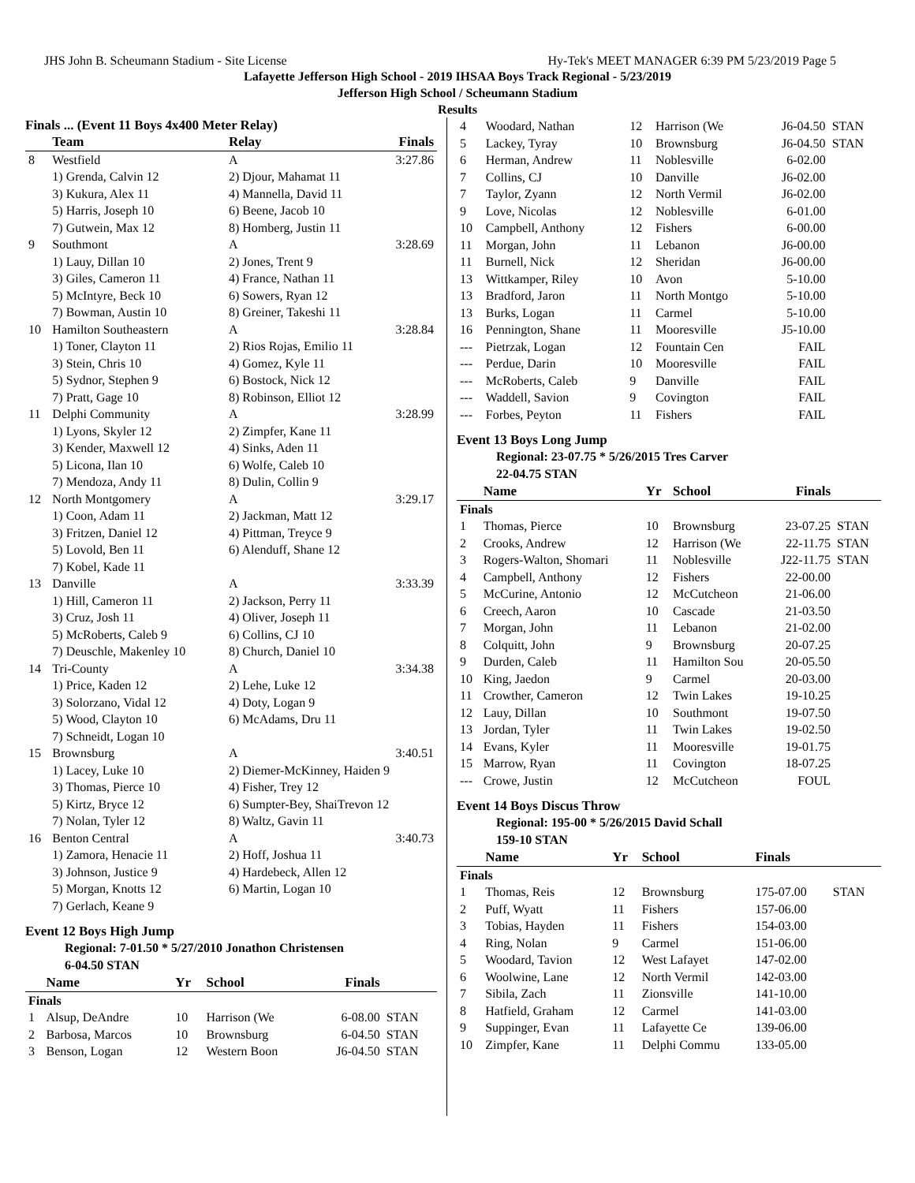JHS John B. Scheumann Stadium - Site License Hy-Tek's MEET MANAGER 6:39 PM 5/23/2019 Page 5
Lafayette Jefferson High School - 2019 IHSAA Boys Track Regional - 5/23/2019
Jefferson High School / Scheumann Stadium
Results
Finals ... (Event 11 Boys 4x400 Meter Relay)
| | Team | Relay | Finals |
| --- | --- | --- | --- |
| 8 | Westfield | A | 3:27.86 |
| | 1) Grenda, Calvin 12 | 2) Djour, Mahamat 11 | |
| | 3) Kukura, Alex 11 | 4) Mannella, David 11 | |
| | 5) Harris, Joseph 10 | 6) Beene, Jacob 10 | |
| | 7) Gutwein, Max 12 | 8) Homberg, Justin 11 | |
| 9 | Southmont | A | 3:28.69 |
| | 1) Lauy, Dillan 10 | 2) Jones, Trent 9 | |
| | 3) Giles, Cameron 11 | 4) France, Nathan 11 | |
| | 5) McIntyre, Beck 10 | 6) Sowers, Ryan 12 | |
| | 7) Bowman, Austin 10 | 8) Greiner, Takeshi 11 | |
| 10 | Hamilton Southeastern | A | 3:28.84 |
| | 1) Toner, Clayton 11 | 2) Rios Rojas, Emilio 11 | |
| | 3) Stein, Chris 10 | 4) Gomez, Kyle 11 | |
| | 5) Sydnor, Stephen 9 | 6) Bostock, Nick 12 | |
| | 7) Pratt, Gage 10 | 8) Robinson, Elliot 12 | |
| 11 | Delphi Community | A | 3:28.99 |
| | 1) Lyons, Skyler 12 | 2) Zimpfer, Kane 11 | |
| | 3) Kender, Maxwell 12 | 4) Sinks, Aden 11 | |
| | 5) Licona, Ilan 10 | 6) Wolfe, Caleb 10 | |
| | 7) Mendoza, Andy 11 | 8) Dulin, Collin 9 | |
| 12 | North Montgomery | A | 3:29.17 |
| | 1) Coon, Adam 11 | 2) Jackman, Matt 12 | |
| | 3) Fritzen, Daniel 12 | 4) Pittman, Treyce 9 | |
| | 5) Lovold, Ben 11 | 6) Alenduff, Shane 12 | |
| | 7) Kobel, Kade 11 | | |
| 13 | Danville | A | 3:33.39 |
| | 1) Hill, Cameron 11 | 2) Jackson, Perry 11 | |
| | 3) Cruz, Josh 11 | 4) Oliver, Joseph 11 | |
| | 5) McRoberts, Caleb 9 | 6) Collins, CJ 10 | |
| | 7) Deuschle, Makenley 10 | 8) Church, Daniel 10 | |
| 14 | Tri-County | A | 3:34.38 |
| | 1) Price, Kaden 12 | 2) Lehe, Luke 12 | |
| | 3) Solorzano, Vidal 12 | 4) Doty, Logan 9 | |
| | 5) Wood, Clayton 10 | 6) McAdams, Dru 11 | |
| | 7) Schneidt, Logan 10 | | |
| 15 | Brownsburg | A | 3:40.51 |
| | 1) Lacey, Luke 10 | 2) Diemer-McKinney, Haiden 9 | |
| | 3) Thomas, Pierce 10 | 4) Fisher, Trey 12 | |
| | 5) Kirtz, Bryce 12 | 6) Sumpter-Bey, ShaiTrevon 12 | |
| | 7) Nolan, Tyler 12 | 8) Waltz, Gavin 11 | |
| 16 | Benton Central | A | 3:40.73 |
| | 1) Zamora, Henacie 11 | 2) Hoff, Joshua 11 | |
| | 3) Johnson, Justice 9 | 4) Hardebeck, Allen 12 | |
| | 5) Morgan, Knotts 12 | 6) Martin, Logan 10 | |
| | 7) Gerlach, Keane 9 | | |
Event 12 Boys High Jump
Regional: 7-01.50 * 5/27/2010 Jonathon Christensen
6-04.50 STAN
| | Name | Yr | School | Finals | |
| --- | --- | --- | --- | --- | --- |
| Finals | | | | | |
| 1 | Alsup, DeAndre | 10 | Harrison (We | 6-08.00 | STAN |
| 2 | Barbosa, Marcos | 10 | Brownsburg | 6-04.50 | STAN |
| 3 | Benson, Logan | 12 | Western Boon | J6-04.50 | STAN |
| 4 | Woodard, Nathan | 12 | Harrison (We | J6-04.50 | STAN |
| 5 | Lackey, Tyray | 10 | Brownsburg | J6-04.50 | STAN |
| 6 | Herman, Andrew | 11 | Noblesville | 6-02.00 | |
| 7 | Collins, CJ | 10 | Danville | J6-02.00 | |
| 7 | Taylor, Zyann | 12 | North Vermil | J6-02.00 | |
| 9 | Love, Nicolas | 12 | Noblesville | 6-01.00 | |
| 10 | Campbell, Anthony | 12 | Fishers | 6-00.00 | |
| 11 | Morgan, John | 11 | Lebanon | J6-00.00 | |
| 11 | Burnell, Nick | 12 | Sheridan | J6-00.00 | |
| 13 | Wittkamper, Riley | 10 | Avon | 5-10.00 | |
| 13 | Bradford, Jaron | 11 | North Montgo | 5-10.00 | |
| 13 | Burks, Logan | 11 | Carmel | 5-10.00 | |
| 16 | Pennington, Shane | 11 | Mooresville | J5-10.00 | |
| --- | Pietrzak, Logan | 12 | Fountain Cen | FAIL | |
| --- | Perdue, Darin | 10 | Mooresville | FAIL | |
| --- | McRoberts, Caleb | 9 | Danville | FAIL | |
| --- | Waddell, Savion | 9 | Covington | FAIL | |
| --- | Forbes, Peyton | 11 | Fishers | FAIL | |
Event 13 Boys Long Jump
Regional: 23-07.75 * 5/26/2015 Tres Carver
22-04.75 STAN
| | Name | Yr | School | Finals | |
| --- | --- | --- | --- | --- | --- |
| Finals | | | | | |
| 1 | Thomas, Pierce | 10 | Brownsburg | 23-07.25 | STAN |
| 2 | Crooks, Andrew | 12 | Harrison (We | 22-11.75 | STAN |
| 3 | Rogers-Walton, Shomari | 11 | Noblesville | J22-11.75 | STAN |
| 4 | Campbell, Anthony | 12 | Fishers | 22-00.00 | |
| 5 | McCurine, Antonio | 12 | McCutcheon | 21-06.00 | |
| 6 | Creech, Aaron | 10 | Cascade | 21-03.50 | |
| 7 | Morgan, John | 11 | Lebanon | 21-02.00 | |
| 8 | Colquitt, John | 9 | Brownsburg | 20-07.25 | |
| 9 | Durden, Caleb | 11 | Hamilton Sou | 20-05.50 | |
| 10 | King, Jaedon | 9 | Carmel | 20-03.00 | |
| 11 | Crowther, Cameron | 12 | Twin Lakes | 19-10.25 | |
| 12 | Lauy, Dillan | 10 | Southmont | 19-07.50 | |
| 13 | Jordan, Tyler | 11 | Twin Lakes | 19-02.50 | |
| 14 | Evans, Kyler | 11 | Mooresville | 19-01.75 | |
| 15 | Marrow, Ryan | 11 | Covington | 18-07.25 | |
| --- | Crowe, Justin | 12 | McCutcheon | FOUL | |
Event 14 Boys Discus Throw
Regional: 195-00 * 5/26/2015 David Schall
159-10 STAN
| | Name | Yr | School | Finals | |
| --- | --- | --- | --- | --- | --- |
| Finals | | | | | |
| 1 | Thomas, Reis | 12 | Brownsburg | 175-07.00 | STAN |
| 2 | Puff, Wyatt | 11 | Fishers | 157-06.00 | |
| 3 | Tobias, Hayden | 11 | Fishers | 154-03.00 | |
| 4 | Ring, Nolan | 9 | Carmel | 151-06.00 | |
| 5 | Woodard, Tavion | 12 | West Lafayet | 147-02.00 | |
| 6 | Woolwine, Lane | 12 | North Vermil | 142-03.00 | |
| 7 | Sibila, Zach | 11 | Zionsville | 141-10.00 | |
| 8 | Hatfield, Graham | 12 | Carmel | 141-03.00 | |
| 9 | Suppinger, Evan | 11 | Lafayette Ce | 139-06.00 | |
| 10 | Zimpfer, Kane | 11 | Delphi Commu | 133-05.00 | |